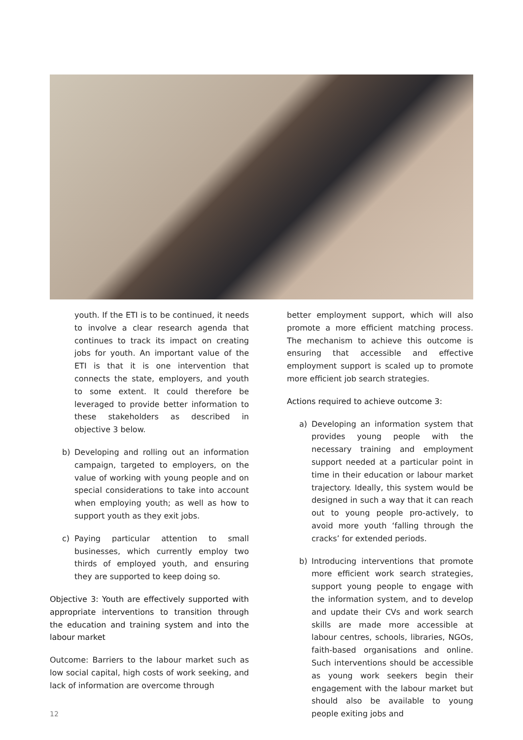youth. If the ETI is to be continued, it needs to involve a clear research agenda that continues to track its impact on creating jobs for youth. An important value of the ETI is that it is one intervention that connects the state, employers, and youth to some extent. It could therefore be leveraged to provide better information to these stakeholders as described in objective 3 below.
b) Developing and rolling out an information campaign, targeted to employers, on the value of working with young people and on special considerations to take into account when employing youth; as well as how to support youth as they exit jobs.
c) Paying particular attention to small businesses, which currently employ two thirds of employed youth, and ensuring they are supported to keep doing so.
Objective 3: Youth are effectively supported with appropriate interventions to transition through the education and training system and into the labour market
Outcome: Barriers to the labour market such as low social capital, high costs of work seeking, and lack of information are overcome through
better employment support, which will also promote a more efficient matching process. The mechanism to achieve this outcome is ensuring that accessible and effective employment support is scaled up to promote more efficient job search strategies.
Actions required to achieve outcome 3:
a) Developing an information system that provides young people with the necessary training and employment support needed at a particular point in time in their education or labour market trajectory. Ideally, this system would be designed in such a way that it can reach out to young people pro-actively, to avoid more youth ‘falling through the cracks’ for extended periods.
b) Introducing interventions that promote more efficient work search strategies, support young people to engage with the information system, and to develop and update their CVs and work search skills are made more accessible at labour centres, schools, libraries, NGOs, faith-based organisations and online. Such interventions should be accessible as young work seekers begin their engagement with the labour market but should also be available to young people exiting jobs and
12